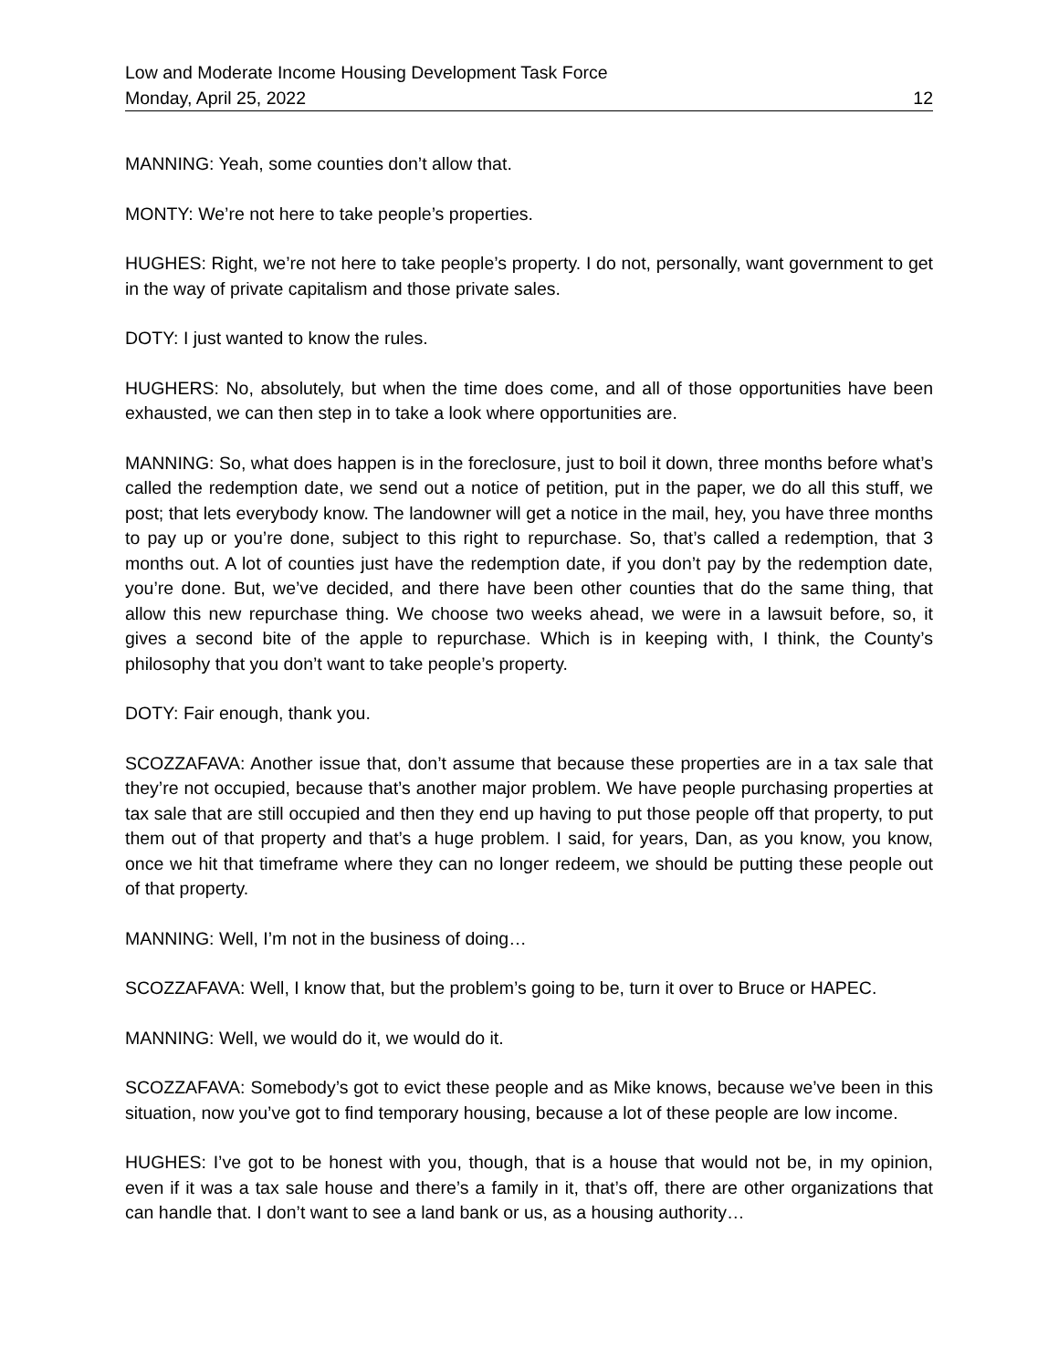Low and Moderate Income Housing Development Task Force
Monday, April 25, 2022 12
MANNING: Yeah, some counties don’t allow that.
MONTY: We’re not here to take people’s properties.
HUGHES: Right, we’re not here to take people’s property. I do not, personally, want government to get in the way of private capitalism and those private sales.
DOTY: I just wanted to know the rules.
HUGHERS: No, absolutely, but when the time does come, and all of those opportunities have been exhausted, we can then step in to take a look where opportunities are.
MANNING: So, what does happen is in the foreclosure, just to boil it down, three months before what’s called the redemption date, we send out a notice of petition, put in the paper, we do all this stuff, we post; that lets everybody know. The landowner will get a notice in the mail, hey, you have three months to pay up or you’re done, subject to this right to repurchase. So, that’s called a redemption, that 3 months out. A lot of counties just have the redemption date, if you don’t pay by the redemption date, you’re done. But, we’ve decided, and there have been other counties that do the same thing, that allow this new repurchase thing. We choose two weeks ahead, we were in a lawsuit before, so, it gives a second bite of the apple to repurchase. Which is in keeping with, I think, the County’s philosophy that you don’t want to take people’s property.
DOTY: Fair enough, thank you.
SCOZZAFAVA: Another issue that, don’t assume that because these properties are in a tax sale that they’re not occupied, because that’s another major problem. We have people purchasing properties at tax sale that are still occupied and then they end up having to put those people off that property, to put them out of that property and that’s a huge problem. I said, for years, Dan, as you know, you know, once we hit that timeframe where they can no longer redeem, we should be putting these people out of that property.
MANNING: Well, I’m not in the business of doing…
SCOZZAFAVA: Well, I know that, but the problem’s going to be, turn it over to Bruce or HAPEC.
MANNING: Well, we would do it, we would do it.
SCOZZAFAVA: Somebody’s got to evict these people and as Mike knows, because we’ve been in this situation, now you’ve got to find temporary housing, because a lot of these people are low income.
HUGHES: I’ve got to be honest with you, though, that is a house that would not be, in my opinion, even if it was a tax sale house and there’s a family in it, that’s off, there are other organizations that can handle that. I don’t want to see a land bank or us, as a housing authority…